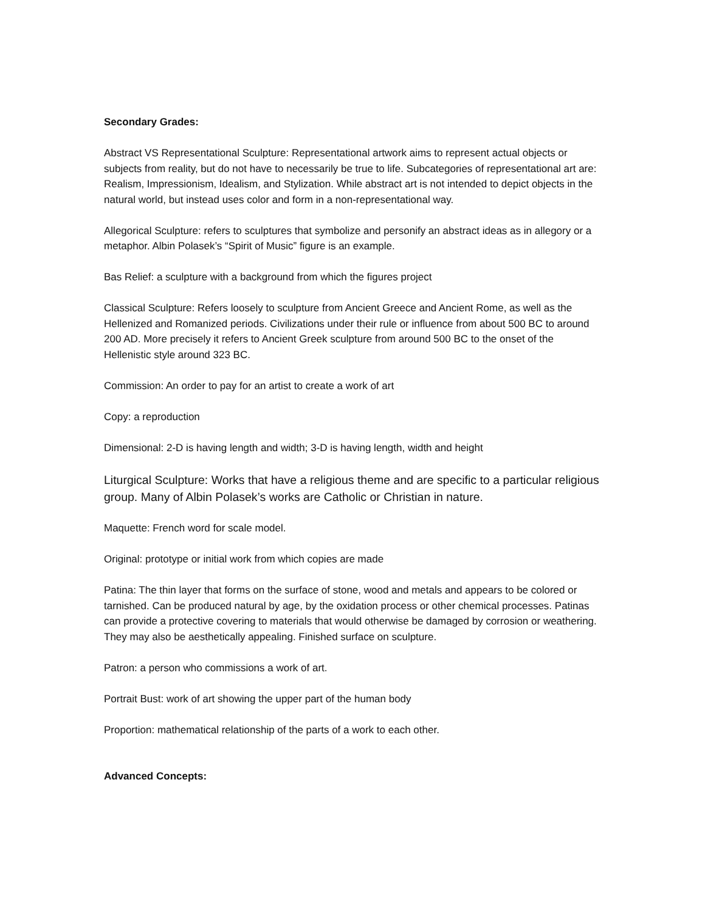Secondary Grades:
Abstract VS Representational Sculpture: Representational artwork aims to represent actual objects or subjects from reality, but do not have to necessarily be true to life. Subcategories of representational art are: Realism, Impressionism, Idealism, and Stylization. While abstract art is not intended to depict objects in the natural world, but instead uses color and form in a non-representational way.
Allegorical Sculpture: refers to sculptures that symbolize and personify an abstract ideas as in allegory or a metaphor. Albin Polasek’s “Spirit of Music” figure is an example.
Bas Relief: a sculpture with a background from which the figures project
Classical Sculpture: Refers loosely to sculpture from Ancient Greece and Ancient Rome, as well as the Hellenized and Romanized periods. Civilizations under their rule or influence from about 500 BC to around 200 AD. More precisely it refers to Ancient Greek sculpture from around 500 BC to the onset of the Hellenistic style around 323 BC.
Commission: An order to pay for an artist to create a work of art
Copy: a reproduction
Dimensional: 2-D is having length and width; 3-D is having length, width and height
Liturgical Sculpture: Works that have a religious theme and are specific to a particular religious group. Many of Albin Polasek’s works are Catholic or Christian in nature.
Maquette: French word for scale model.
Original: prototype or initial work from which copies are made
Patina: The thin layer that forms on the surface of stone, wood and metals and appears to be colored or tarnished. Can be produced natural by age, by the oxidation process or other chemical processes. Patinas can provide a protective covering to materials that would otherwise be damaged by corrosion or weathering. They may also be aesthetically appealing. Finished surface on sculpture.
Patron: a person who commissions a work of art.
Portrait Bust: work of art showing the upper part of the human body
Proportion: mathematical relationship of the parts of a work to each other.
Advanced Concepts: